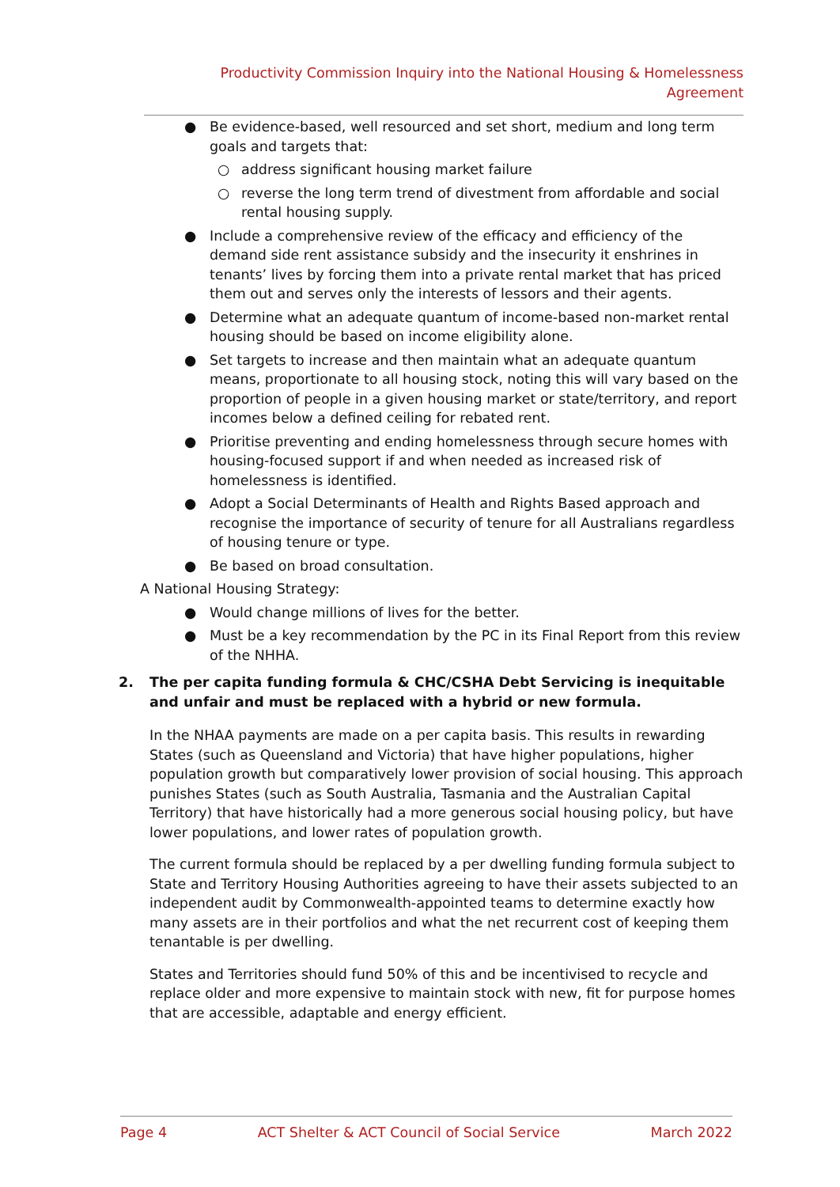Productivity Commission Inquiry into the National Housing & Homelessness Agreement
● Be evidence-based, well resourced and set short, medium and long term goals and targets that:
○ address significant housing market failure
○ reverse the long term trend of divestment from affordable and social rental housing supply.
● Include a comprehensive review of the efficacy and efficiency of the demand side rent assistance subsidy and the insecurity it enshrines in tenants’ lives by forcing them into a private rental market that has priced them out and serves only the interests of lessors and their agents.
● Determine what an adequate quantum of income-based non-market rental housing should be based on income eligibility alone.
● Set targets to increase and then maintain what an adequate quantum means, proportionate to all housing stock, noting this will vary based on the proportion of people in a given housing market or state/territory, and report incomes below a defined ceiling for rebated rent.
● Prioritise preventing and ending homelessness through secure homes with housing-focused support if and when needed as increased risk of homelessness is identified.
● Adopt a Social Determinants of Health and Rights Based approach and recognise the importance of security of tenure for all Australians regardless of housing tenure or type.
● Be based on broad consultation.
A National Housing Strategy:
● Would change millions of lives for the better.
● Must be a key recommendation by the PC in its Final Report from this review of the NHHA.
2. The per capita funding formula & CHC/CSHA Debt Servicing is inequitable and unfair and must be replaced with a hybrid or new formula.
In the NHAA payments are made on a per capita basis. This results in rewarding States (such as Queensland and Victoria) that have higher populations, higher population growth but comparatively lower provision of social housing. This approach punishes States (such as South Australia, Tasmania and the Australian Capital Territory) that have historically had a more generous social housing policy, but have lower populations, and lower rates of population growth.
The current formula should be replaced by a per dwelling funding formula subject to State and Territory Housing Authorities agreeing to have their assets subjected to an independent audit by Commonwealth-appointed teams to determine exactly how many assets are in their portfolios and what the net recurrent cost of keeping them tenantable is per dwelling.
States and Territories should fund 50% of this and be incentivised to recycle and replace older and more expensive to maintain stock with new, fit for purpose homes that are accessible, adaptable and energy efficient.
Page 4 ACT Shelter & ACT Council of Social Service March 2022